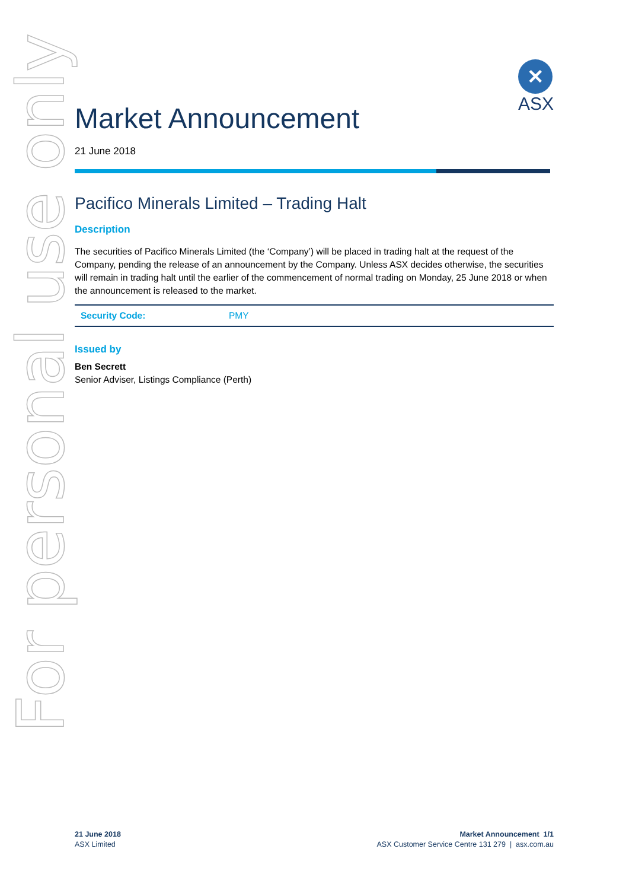For personal use only
✕
ASX
Market Announcement
21 June 2018
Pacifico Minerals Limited – Trading Halt
Description
The securities of Pacifico Minerals Limited (the ‘Company’) will be placed in trading halt at the request of the Company, pending the release of an announcement by the Company. Unless ASX decides otherwise, the securities will remain in trading halt until the earlier of the commencement of normal trading on Monday, 25 June 2018 or when the announcement is released to the market.
| Security Code: | PMY |
Issued by
Ben Secrett
Senior Adviser, Listings Compliance (Perth)
21 June 2018
ASX Limited
Market Announcement 1/1
ASX Customer Service Centre 131 279 | asx.com.au